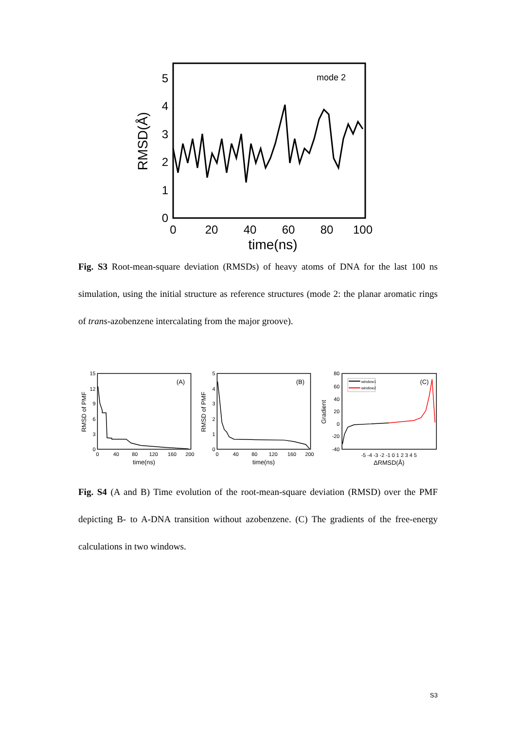mode 2
0
1
2
3
4
5
0
20
40
60
80
100
time(ns)
RMSD(Å)
Fig. S3 Root-mean-square deviation (RMSDs) of heavy atoms of DNA for the last 100 ns simulation, using the initial structure as reference structures (mode 2: the planar aromatic rings of trans-azobenzene intercalating from the major groove).
(A)
0
3
6
9
12
15
0
40
80
120
160
200
time(ns)
RMSD of PMF
(B)
0
1
2
3
4
5
0
40
80
120
160
200
time(ns)
RMSD of PMF
window1
window2
(C)
-40
-20
0
20
40
60
80
-5 -4 -3 -2 -1 0 1 2 3 4 5
ΔRMSD(Å)
Gradient
Fig. S4 (A and B) Time evolution of the root-mean-square deviation (RMSD) over the PMF depicting B- to A-DNA transition without azobenzene. (C) The gradients of the free-energy calculations in two windows.
S3